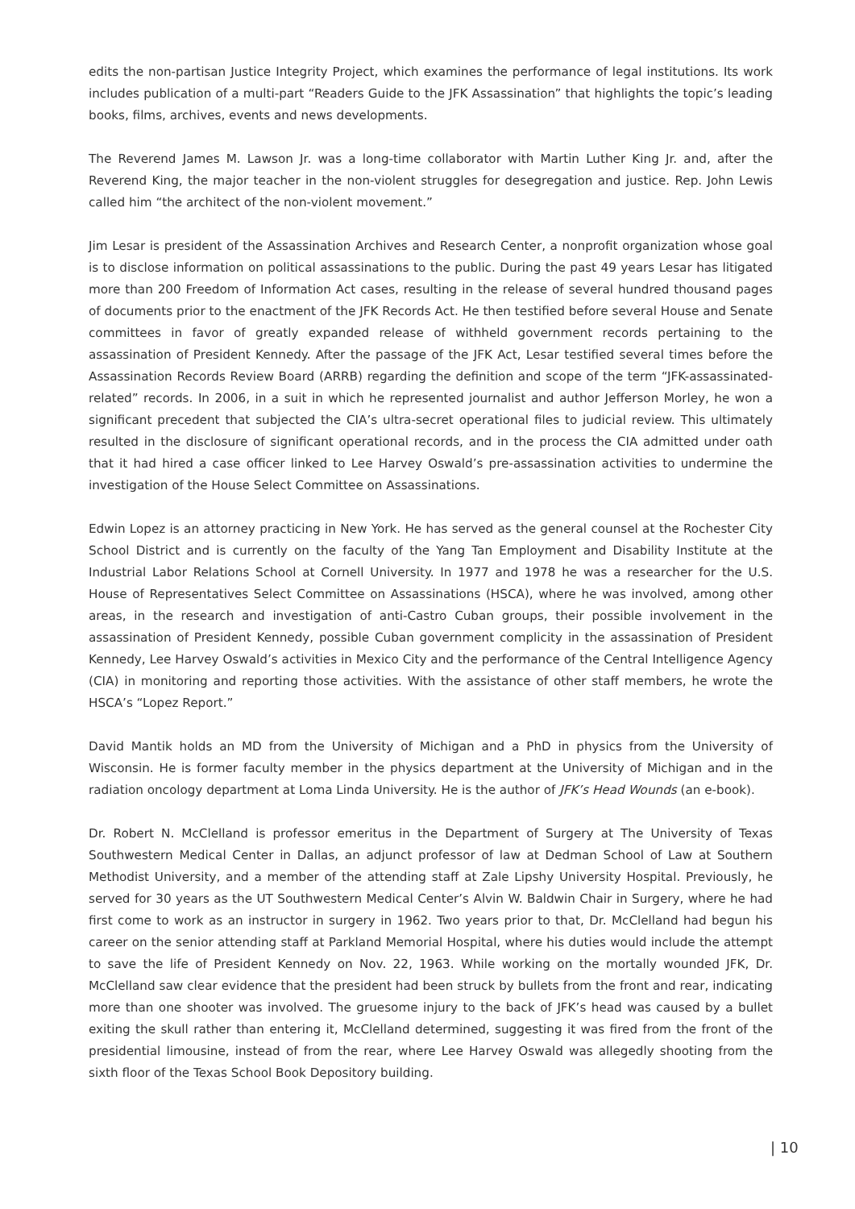edits the non-partisan Justice Integrity Project, which examines the performance of legal institutions. Its work includes publication of a multi-part “Readers Guide to the JFK Assassination” that highlights the topic’s leading books, films, archives, events and news developments.
The Reverend James M. Lawson Jr. was a long-time collaborator with Martin Luther King Jr. and, after the Reverend King, the major teacher in the non-violent struggles for desegregation and justice. Rep. John Lewis called him “the architect of the non-violent movement.”
Jim Lesar is president of the Assassination Archives and Research Center, a nonprofit organization whose goal is to disclose information on political assassinations to the public. During the past 49 years Lesar has litigated more than 200 Freedom of Information Act cases, resulting in the release of several hundred thousand pages of documents prior to the enactment of the JFK Records Act. He then testified before several House and Senate committees in favor of greatly expanded release of withheld government records pertaining to the assassination of President Kennedy. After the passage of the JFK Act, Lesar testified several times before the Assassination Records Review Board (ARRB) regarding the definition and scope of the term “JFK-assassinated-related” records. In 2006, in a suit in which he represented journalist and author Jefferson Morley, he won a significant precedent that subjected the CIA’s ultra-secret operational files to judicial review. This ultimately resulted in the disclosure of significant operational records, and in the process the CIA admitted under oath that it had hired a case officer linked to Lee Harvey Oswald’s pre-assassination activities to undermine the investigation of the House Select Committee on Assassinations.
Edwin Lopez is an attorney practicing in New York. He has served as the general counsel at the Rochester City School District and is currently on the faculty of the Yang Tan Employment and Disability Institute at the Industrial Labor Relations School at Cornell University. In 1977 and 1978 he was a researcher for the U.S. House of Representatives Select Committee on Assassinations (HSCA), where he was involved, among other areas, in the research and investigation of anti-Castro Cuban groups, their possible involvement in the assassination of President Kennedy, possible Cuban government complicity in the assassination of President Kennedy, Lee Harvey Oswald’s activities in Mexico City and the performance of the Central Intelligence Agency (CIA) in monitoring and reporting those activities. With the assistance of other staff members, he wrote the HSCA’s “Lopez Report.”
David Mantik holds an MD from the University of Michigan and a PhD in physics from the University of Wisconsin. He is former faculty member in the physics department at the University of Michigan and in the radiation oncology department at Loma Linda University. He is the author of JFK’s Head Wounds (an e-book).
Dr. Robert N. McClelland is professor emeritus in the Department of Surgery at The University of Texas Southwestern Medical Center in Dallas, an adjunct professor of law at Dedman School of Law at Southern Methodist University, and a member of the attending staff at Zale Lipshy University Hospital. Previously, he served for 30 years as the UT Southwestern Medical Center’s Alvin W. Baldwin Chair in Surgery, where he had first come to work as an instructor in surgery in 1962. Two years prior to that, Dr. McClelland had begun his career on the senior attending staff at Parkland Memorial Hospital, where his duties would include the attempt to save the life of President Kennedy on Nov. 22, 1963. While working on the mortally wounded JFK, Dr. McClelland saw clear evidence that the president had been struck by bullets from the front and rear, indicating more than one shooter was involved. The gruesome injury to the back of JFK’s head was caused by a bullet exiting the skull rather than entering it, McClelland determined, suggesting it was fired from the front of the presidential limousine, instead of from the rear, where Lee Harvey Oswald was allegedly shooting from the sixth floor of the Texas School Book Depository building.
| 10